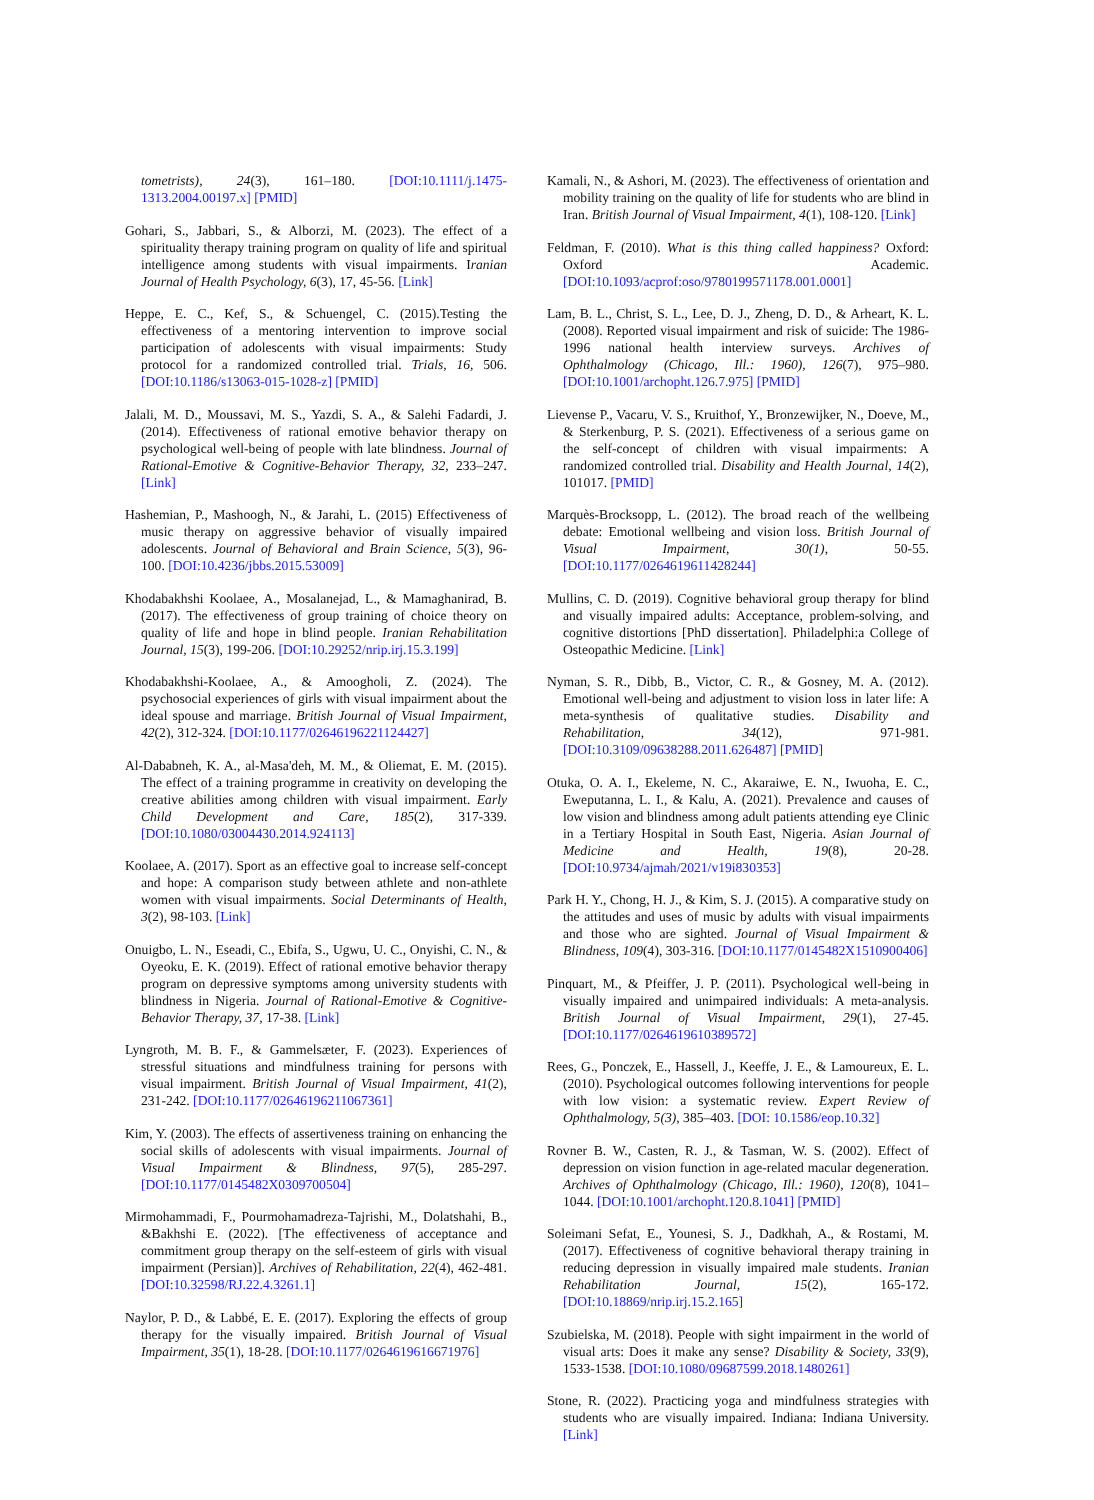tometrists), 24(3), 161–180. [DOI:10.1111/j.1475-1313.2004.00197.x] [PMID]
Gohari, S., Jabbari, S., & Alborzi, M. (2023). The effect of a spirituality therapy training program on quality of life and spiritual intelligence among students with visual impairments. Iranian Journal of Health Psychology, 6(3), 17, 45-56. [Link]
Heppe, E. C., Kef, S., & Schuengel, C. (2015).Testing the effectiveness of a mentoring intervention to improve social participation of adolescents with visual impairments: Study protocol for a randomized controlled trial. Trials, 16, 506.[DOI:10.1186/s13063-015-1028-z] [PMID]
Jalali, M. D., Moussavi, M. S., Yazdi, S. A., & Salehi Fadardi, J. (2014). Effectiveness of rational emotive behavior therapy on psychological well-being of people with late blindness. Journal of Rational-Emotive & Cognitive-Behavior Therapy, 32, 233–247. [Link]
Hashemian, P., Mashoogh, N., & Jarahi, L. (2015) Effectiveness of music therapy on aggressive behavior of visually impaired adolescents. Journal of Behavioral and Brain Science, 5(3), 96-100. [DOI:10.4236/jbbs.2015.53009]
Khodabakhshi Koolaee, A., Mosalanejad, L., & Mamaghanirad, B. (2017). The effectiveness of group training of choice theory on quality of life and hope in blind people. Iranian Rehabilitation Journal, 15(3), 199-206. [DOI:10.29252/nrip.irj.15.3.199]
Khodabakhshi-Koolaee, A., & Amoogholi, Z. (2024). The psychosocial experiences of girls with visual impairment about the ideal spouse and marriage. British Journal of Visual Impairment, 42(2), 312-324. [DOI:10.1177/02646196221124427]
Al-Dababneh, K. A., al-Masa'deh, M. M., & Oliemat, E. M. (2015). The effect of a training programme in creativity on developing the creative abilities among children with visual impairment. Early Child Development and Care, 185(2), 317-339. [DOI:10.1080/03004430.2014.924113]
Koolaee, A. (2017). Sport as an effective goal to increase self-concept and hope: A comparison study between athlete and non-athlete women with visual impairments. Social Determinants of Health, 3(2), 98-103. [Link]
Onuigbo, L. N., Eseadi, C., Ebifa, S., Ugwu, U. C., Onyishi, C. N., & Oyeoku, E. K. (2019). Effect of rational emotive behavior therapy program on depressive symptoms among university students with blindness in Nigeria. Journal of Rational-Emotive & Cognitive-Behavior Therapy, 37, 17-38. [Link]
Lyngroth, M. B. F., & Gammelsæter, F. (2023). Experiences of stressful situations and mindfulness training for persons with visual impairment. British Journal of Visual Impairment, 41(2), 231-242. [DOI:10.1177/02646196211067361]
Kim, Y. (2003). The effects of assertiveness training on enhancing the social skills of adolescents with visual impairments. Journal of Visual Impairment & Blindness, 97(5), 285-297. [DOI:10.1177/0145482X0309700504]
Mirmohammadi, F., Pourmohamadreza-Tajrishi, M., Dolatshahi, B., &Bakhshi E. (2022). [The effectiveness of acceptance and commitment group therapy on the self-esteem of girls with visual impairment (Persian)]. Archives of Rehabilitation, 22(4), 462-481. [DOI:10.32598/RJ.22.4.3261.1]
Naylor, P. D., & Labbé, E. E. (2017). Exploring the effects of group therapy for the visually impaired. British Journal of Visual Impairment, 35(1), 18-28. [DOI:10.1177/0264619616671976]
Kamali, N., & Ashori, M. (2023). The effectiveness of orientation and mobility training on the quality of life for students who are blind in Iran. British Journal of Visual Impairment, 4(1), 108-120. [Link]
Feldman, F. (2010). What is this thing called happiness? Oxford: Oxford Academic. [DOI:10.1093/acprof:oso/9780199571178.001.0001]
Lam, B. L., Christ, S. L., Lee, D. J., Zheng, D. D., & Arheart, K. L. (2008). Reported visual impairment and risk of suicide: The 1986-1996 national health interview surveys. Archives of Ophthalmology (Chicago, Ill.: 1960), 126(7), 975–980. [DOI:10.1001/archopht.126.7.975] [PMID]
Lievense P., Vacaru, V. S., Kruithof, Y., Bronzewijker, N., Doeve, M., & Sterkenburg, P. S. (2021). Effectiveness of a serious game on the self-concept of children with visual impairments: A randomized controlled trial. Disability and Health Journal, 14(2), 101017. [PMID]
Marquès-Brocksopp, L. (2012). The broad reach of the wellbeing debate: Emotional wellbeing and vision loss. British Journal of Visual Impairment, 30(1), 50-55. [DOI:10.1177/0264619611428244]
Mullins, C. D. (2019). Cognitive behavioral group therapy for blind and visually impaired adults: Acceptance, problem-solving, and cognitive distortions [PhD dissertation]. Philadelphi:a College of Osteopathic Medicine. [Link]
Nyman, S. R., Dibb, B., Victor, C. R., & Gosney, M. A. (2012). Emotional well-being and adjustment to vision loss in later life: A meta-synthesis of qualitative studies. Disability and Rehabilitation, 34(12), 971-981. [DOI:10.3109/09638288.2011.626487] [PMID]
Otuka, O. A. I., Ekeleme, N. C., Akaraiwe, E. N., Iwuoha, E. C., Eweputanna, L. I., & Kalu, A. (2021). Prevalence and causes of low vision and blindness among adult patients attending eye Clinic in a Tertiary Hospital in South East, Nigeria. Asian Journal of Medicine and Health, 19(8), 20-28. [DOI:10.9734/ajmah/2021/v19i830353]
Park H. Y., Chong, H. J., & Kim, S. J. (2015). A comparative study on the attitudes and uses of music by adults with visual impairments and those who are sighted. Journal of Visual Impairment & Blindness, 109(4), 303-316. [DOI:10.1177/0145482X1510900406]
Pinquart, M., & Pfeiffer, J. P. (2011). Psychological well-being in visually impaired and unimpaired individuals: A meta-analysis. British Journal of Visual Impairment, 29(1), 27-45. [DOI:10.1177/0264619610389572]
Rees, G., Ponczek, E., Hassell, J., Keeffe, J. E., & Lamoureux, E. L. (2010). Psychological outcomes following interventions for people with low vision: a systematic review. Expert Review of Ophthalmology, 5(3), 385–403. [DOI: 10.1586/eop.10.32]
Rovner B. W., Casten, R. J., & Tasman, W. S. (2002). Effect of depression on vision function in age-related macular degeneration. Archives of Ophthalmology (Chicago, Ill.: 1960), 120(8), 1041–1044. [DOI:10.1001/archopht.120.8.1041] [PMID]
Soleimani Sefat, E., Younesi, S. J., Dadkhah, A., & Rostami, M. (2017). Effectiveness of cognitive behavioral therapy training in reducing depression in visually impaired male students. Iranian Rehabilitation Journal, 15(2), 165-172. [DOI:10.18869/nrip.irj.15.2.165]
Szubielska, M. (2018). People with sight impairment in the world of visual arts: Does it make any sense? Disability & Society, 33(9), 1533-1538. [DOI:10.1080/09687599.2018.1480261]
Stone, R. (2022). Practicing yoga and mindfulness strategies with students who are visually impaired. Indiana: Indiana University. [Link]